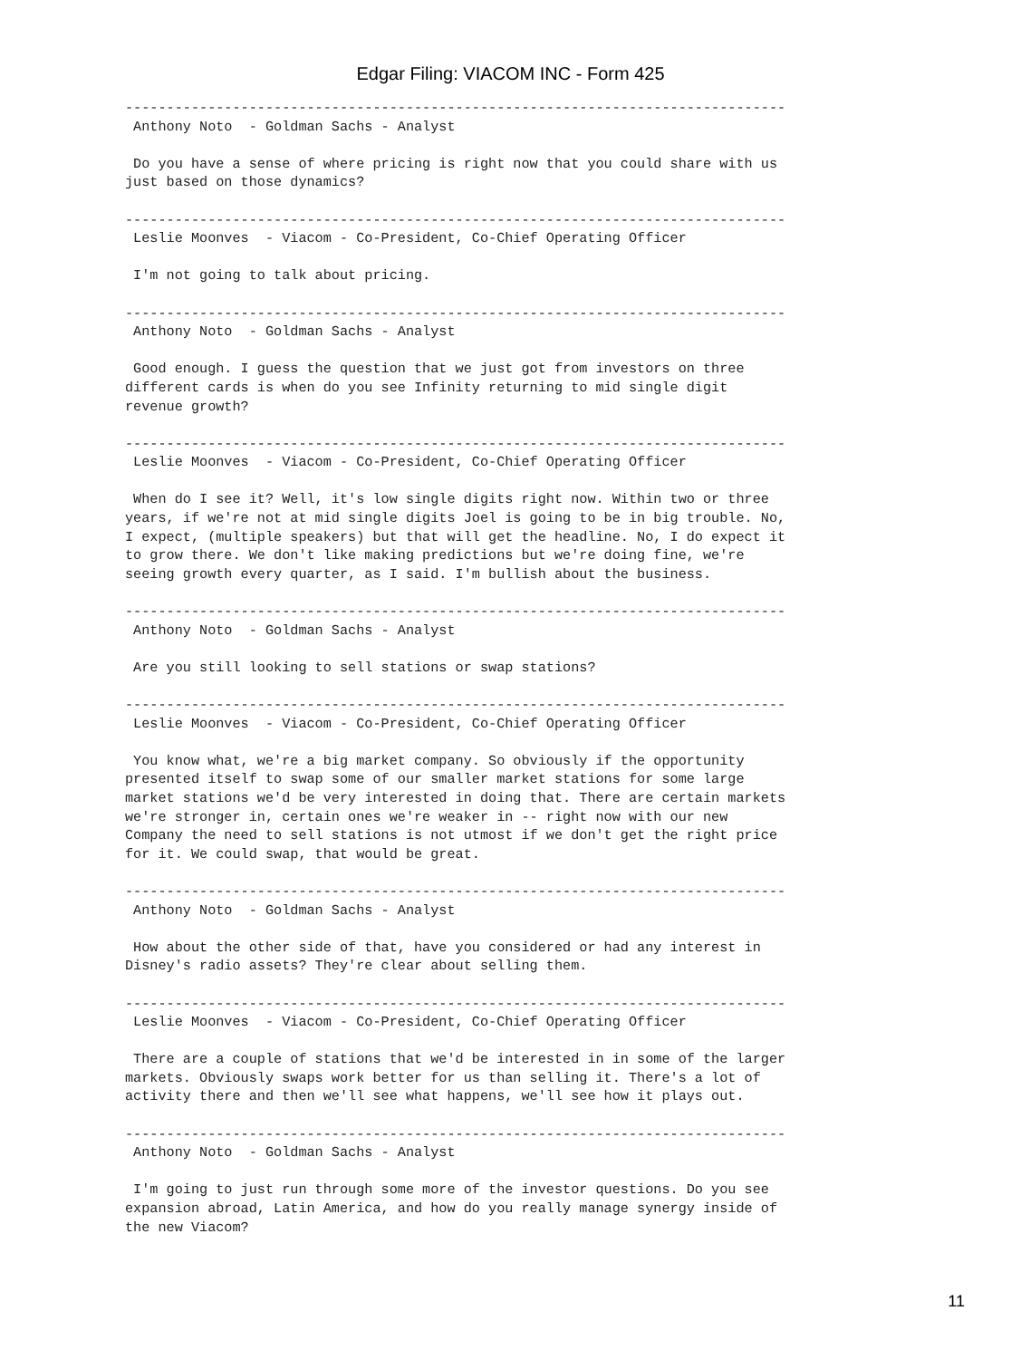Edgar Filing: VIACOM INC - Form 425
--------------------------------------------------------------------------------
 Anthony Noto  - Goldman Sachs - Analyst

 Do you have a sense of where pricing is right now that you could share with us
just based on those dynamics?

--------------------------------------------------------------------------------
 Leslie Moonves  - Viacom - Co-President, Co-Chief Operating Officer

 I'm not going to talk about pricing.

--------------------------------------------------------------------------------
 Anthony Noto  - Goldman Sachs - Analyst

 Good enough. I guess the question that we just got from investors on three
different cards is when do you see Infinity returning to mid single digit
revenue growth?

--------------------------------------------------------------------------------
 Leslie Moonves  - Viacom - Co-President, Co-Chief Operating Officer

 When do I see it? Well, it's low single digits right now. Within two or three
years, if we're not at mid single digits Joel is going to be in big trouble. No,
I expect, (multiple speakers) but that will get the headline. No, I do expect it
to grow there. We don't like making predictions but we're doing fine, we're
seeing growth every quarter, as I said. I'm bullish about the business.

--------------------------------------------------------------------------------
 Anthony Noto  - Goldman Sachs - Analyst

 Are you still looking to sell stations or swap stations?

--------------------------------------------------------------------------------
 Leslie Moonves  - Viacom - Co-President, Co-Chief Operating Officer

 You know what, we're a big market company. So obviously if the opportunity
presented itself to swap some of our smaller market stations for some large
market stations we'd be very interested in doing that. There are certain markets
we're stronger in, certain ones we're weaker in -- right now with our new
Company the need to sell stations is not utmost if we don't get the right price
for it. We could swap, that would be great.

--------------------------------------------------------------------------------
 Anthony Noto  - Goldman Sachs - Analyst

 How about the other side of that, have you considered or had any interest in
Disney's radio assets? They're clear about selling them.

--------------------------------------------------------------------------------
 Leslie Moonves  - Viacom - Co-President, Co-Chief Operating Officer

 There are a couple of stations that we'd be interested in in some of the larger
markets. Obviously swaps work better for us than selling it. There's a lot of
activity there and then we'll see what happens, we'll see how it plays out.

--------------------------------------------------------------------------------
 Anthony Noto  - Goldman Sachs - Analyst

 I'm going to just run through some more of the investor questions. Do you see
expansion abroad, Latin America, and how do you really manage synergy inside of
the new Viacom?
11